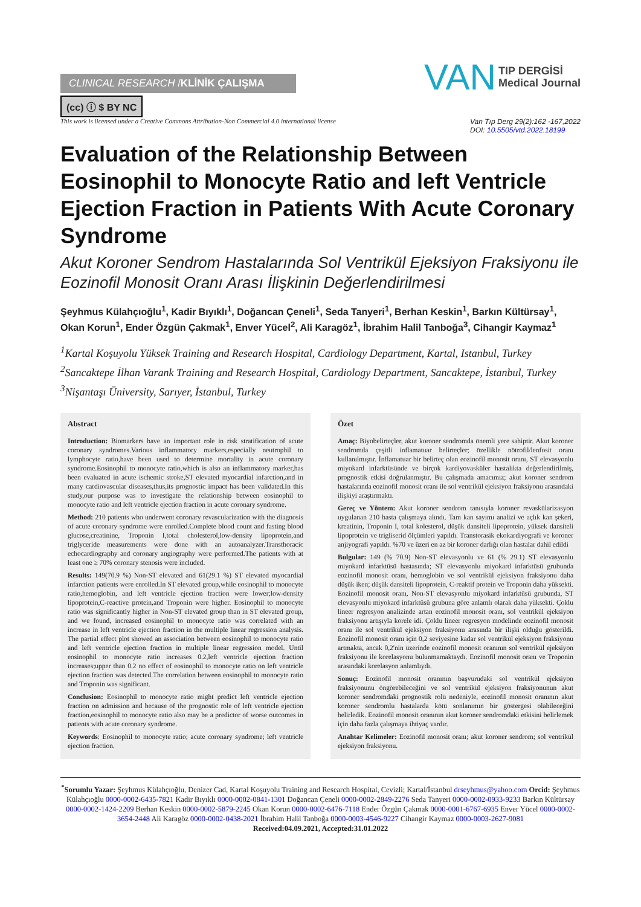CLINICAL RESEARCH /KLİNİK ÇALIŞMA
(cc) ⓘ $ BY NC
VAN TIP DERGİSİ
Medical Journal
This work is licensed under a Creative Commons Attribution-Non Commercial 4.0 international license Van Tıp Derg 29(2):162 -167,2022
DOI: 10.5505/vtd.2022.18199
Evaluation of the Relationship Between Eosinophil to Monocyte Ratio and left Ventricle Ejection Fraction in Patients With Acute Coronary Syndrome
Akut Koroner Sendrom Hastalarında Sol Ventrikül Ejeksiyon Fraksiyonu ile Eozinofil Monosit Oranı Arası İlişkinin Değerlendirilmesi
Şeyhmus Külahçıoğlu<sup>1</sup>, Kadir Bıyıklı<sup>1</sup>, Doğancan Çeneli<sup>1</sup>, Seda Tanyeri<sup>1</sup>, Berhan Keskin<sup>1</sup>, Barkın Kültürsay<sup>1</sup>, Okan Korun<sup>1</sup>, Ender Özgün Çakmak<sup>1</sup>, Enver Yücel<sup>2</sup>, Ali Karagöz<sup>1</sup>, İbrahim Halil Tanboğa<sup>3</sup>, Cihangir Kaymaz<sup>1</sup>
<sup>1</sup> Kartal Koşuyolu Yüksek Training and Research Hospital, Cardiology Department, Kartal, Istanbul, Turkey
<sup>2</sup> Sancaktepe İlhan Varank Training and Research Hospital, Cardiology Department, Sancaktepe, İstanbul, Turkey
<sup>3</sup> Nişantaşı Üniversity, Sarıyer, İstanbul, Turkey
Abstract
Introduction: Biomarkers have an important role in risk stratification of acute coronary syndromes.Various inflammatory markers,especially neutrophil to lymphocyte ratio,have been used to determine mortality in acute coronary syndrome.Eosinophil to monocyte ratio,which is also an inflammatory marker,has been evaluated in acute ischemic stroke,ST elevated myocardial infarction,and in many cardiovascular diseases,thus,its prognostic impact has been validated.In this study,our purpose was to investigate the relationship between eosinophil to monocyte ratio and left ventricle ejection fraction in acute coronary syndrome.
Method: 210 patients who underwent coronary revascularization with the diagnosis of acute coronary syndrome were enrolled.Complete blood count and fasting blood glucose,creatinine, Troponin I,total cholesterol,low-density lipoprotein,and triglyceride measurements were done with an autoanalyzer.Transthoracic echocardiography and coronary angiography were performed.The patients with at least one ≥ 70% coronary stenosis were included.
Results: 149(70.9 %) Non-ST elevated and 61(29.1 %) ST elevated myocardial infarction patients were enrolled.In ST elevated group,while eosinophil to monocyte ratio,hemoglobin, and left ventricle ejection fraction were lower;low-density lipoprotein,C-reactive protein,and Troponin were higher. Eosinophil to monocyte ratio was significantly higher in Non-ST elevated group than in ST elevated group, and we found, increased eosinophil to monocyte ratio was correlated with an increase in left ventricle ejection fraction in the multiple linear regression analysis. The partial effect plot showed an association between eosinophil to monocyte ratio and left ventricle ejection fraction in multiple linear regression model. Until eosinophil to monocyte ratio increases 0.2,left ventricle ejection fraction increases;upper than 0.2 no effect of eosinophil to monocyte ratio on left ventricle ejection fraction was detected.The correlation between eosinophil to monocyte ratio and Troponin was significant.
Conclusion: Eosinophil to monocyte ratio might predict left ventricle ejection fraction on admission and because of the prognostic role of left ventricle ejection fraction,eosinophil to monocyte ratio also may be a predictor of worse outcomes in patients with acute coronary syndrome.
Keywords: Eosinophil to monocyte ratio; acute coronary syndrome; left ventricle ejection fraction.
Özet
Amaç: Biyobelirteçler, akut koroner sendromda önemli yere sahiptir. Akut koroner sendromda çeşitli inflamatuar belirteçler; özellikle nötrofil/lenfosit oranı kullanılmıştır. İnflamatuar bir belirteç olan eozinofil monosit oranı, ST elevasyonlu miyokard infarktüsünde ve birçok kardiyovasküler hastalıkta değerlendirilmiş, prognostik etkisi doğrulanmıştır. Bu çalışmada amacımız; akut koroner sendrom hastalarında eozinofil monosit oranı ile sol ventrikül ejeksiyon fraksiyonu arasındaki ilişkiyi araştırmaktı.
Gereç ve Yöntem: Akut koroner sendrom tanısıyla koroner revaskülarizasyon uygulanan 210 hasta çalışmaya alındı. Tam kan sayımı analizi ve açlık kan şekeri, kreatinin, Troponin I, total kolesterol, düşük dansiteli lipoprotein, yüksek dansiteli lipoprotein ve trigliserid ölçümleri yapıldı. Transtorasik ekokardiyografi ve koroner anjiyografi yapıldı. %70 ve üzeri en az bir koroner darlığı olan hastalar dahil edildi
Bulgular: 149 (% 70.9) Non-ST elevasyonlu ve 61 (% 29.1) ST elevasyonlu miyokard infarktüsü hastasında; ST elevasyonlu miyokard infarktüsü grubunda eozinofil monosit oranı, hemoglobin ve sol ventrikül ejeksiyon fraksiyonu daha düşük iken; düşük dansiteli lipoprotein, C-reaktif protein ve Troponin daha yüksekti. Eozinofil monosit oranı, Non-ST elevasyonlu miyokard infarktüsü grubunda, ST elevasyonlu miyokard infarktüsü grubuna göre anlamlı olarak daha yüksekti. Çoklu lineer regresyon analizinde artan eozinofil monosit oranı, sol ventrikül ejeksiyon fraksiyonu artışıyla korele idi. Çoklu lineer regresyon modelinde eozinofil monosit oranı ile sol ventrikül ejeksiyon fraksiyonu arasında bir ilişki olduğu gösterildi. Eozinofil monosit oranı için 0,2 seviyesine kadar sol ventrikül ejeksiyon fraksiyonu artmakta, ancak 0,2'nin üzerinde eozinofil monosit oranının sol ventrikül ejeksiyon fraksiyonu ile korelasyonu bulunmamaktaydı. Eozinofil monosit oranı ve Troponin arasındaki korelasyon anlamlıydı.
Sonuç: Eozinofil monosit oranının başvurudaki sol ventrikül ejeksiyon fraksiyonunu öngörebileceğini ve sol ventrikül ejeksiyon fraksiyonunun akut koroner sendromdaki prognostik rolü nedeniyle, eozinofil monosit oranının akut koroner sendromlu hastalarda kötü sonlanımın bir göstergesi olabileceğini belirledik. Eozinofil monosit oranının akut koroner sendromdaki etkisini belirlemek için daha fazla çalışmaya ihtiyaç vardır.
Anahtar Kelimeler: Eozinofil monosit oranı; akut koroner sendrom; sol ventrikül ejeksiyon fraksiyonu.
<sup>*</sup> Sorumlu Yazar: Şeyhmus Külahçıoğlu, Denizer Cad, Kartal Koşuyolu Training and Research Hospital, Cevizli; Kartal/İstanbul drseyhmus@yahoo.com Orcid: Şeyhmus Külahçıoğlu 0000-0002-6435-7821 Kadir Bıyıklı 0000-0002-0841-1301 Doğancan Çeneli 0000-0002-2849-2276 Seda Tanyeri 0000-0002-0933-9233 Barkın Kültürsay 0000-0002-1424-2209 Berhan Keskin 0000-0002-5879-2245 Okan Korun 0000-0002-6476-7118 Ender Özgün Çakmak 0000-0001-6767-6935 Enver Yücel 0000-0002-3654-2448 Ali Karagöz 0000-0002-0438-2021 İbrahim Halil Tanboğa 0000-0003-4546-9227 Cihangir Kaymaz 0000-0003-2627-9081
Received:04.09.2021, Accepted:31.01.2022